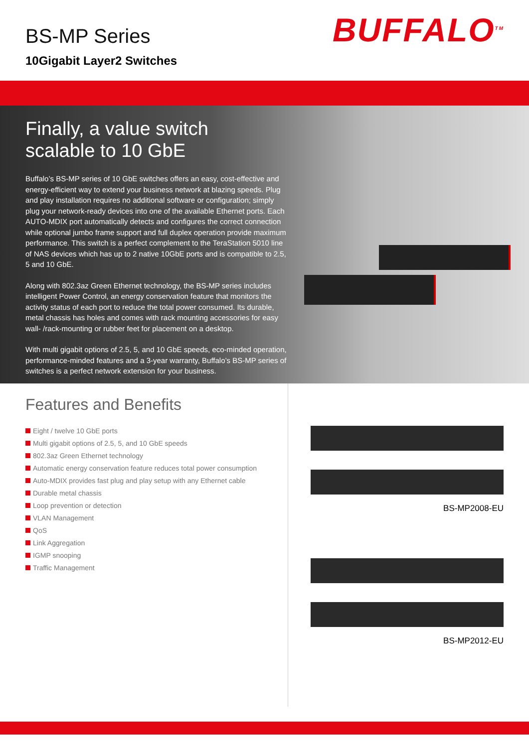BS-MP Series
10Gigabit Layer2 Switches
BUFFALO<sup>TM</sup>
Finally, a value switch
scalable to 10 GbE
Buffalo’s BS-MP series of 10 GbE switches offers an easy, cost-effective and energy-efficient way to extend your business network at blazing speeds. Plug and play installation requires no additional software or configuration; simply plug your network-ready devices into one of the available Ethernet ports. Each AUTO-MDIX port automatically detects and configures the correct connection while optional jumbo frame support and full duplex operation provide maximum performance. This switch is a perfect complement to the TeraStation 5010 line of NAS devices which has up to 2 native 10GbE ports and is compatible to 2.5, 5 and 10 GbE.
Along with 802.3az Green Ethernet technology, the BS-MP series includes intelligent Power Control, an energy conservation feature that monitors the activity status of each port to reduce the total power consumed. Its durable, metal chassis has holes and comes with rack mounting accessories for easy wall- /rack-mounting or rubber feet for placement on a desktop.
With multi gigabit options of 2.5, 5, and 10 GbE speeds, eco-minded operation, performance-minded features and a 3-year warranty, Buffalo’s BS-MP series of switches is a perfect network extension for your business.
Features and Benefits
Eight / twelve 10 GbE ports
Multi gigabit options of 2.5, 5, and 10 GbE speeds
802.3az Green Ethernet technology
Automatic energy conservation feature reduces total power consumption
Auto-MDIX provides fast plug and play setup with any Ethernet cable
Durable metal chassis
Loop prevention or detection
VLAN Management
QoS
Link Aggregation
IGMP snooping
Traffic Management
BS-MP2008-EU
BS-MP2012-EU